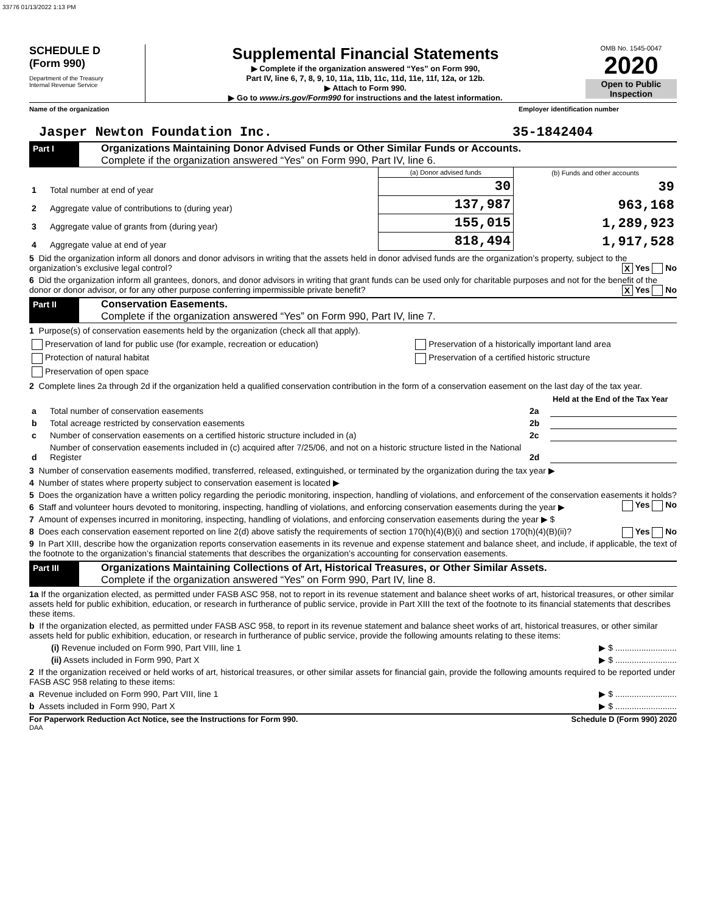33776 01/13/2022 1:13 PM
SCHEDULE D
(Form 990)
Department of the Treasury
Internal Revenue Service
Supplemental Financial Statements
▶ Complete if the organization answered “Yes” on Form 990,
Part IV, line 6, 7, 8, 9, 10, 11a, 11b, 11c, 11d, 11e, 11f, 12a, or 12b.
▶ Attach to Form 990.
▶ Go to www.irs.gov/Form990 for instructions and the latest information.
OMB No. 1545-0047
2020
Open to Public
Inspection
Name of the organization Employer identification number
Jasper Newton Foundation Inc. 35-1842404
Part I
Organizations Maintaining Donor Advised Funds or Other Similar Funds or Accounts.
Complete if the organization answered “Yes” on Form 990, Part IV, line 6.
| | | (a) Donor advised funds | (b) Funds and other accounts |
| 1 | Total number at end of year | 30 | 39 |
| 2 | Aggregate value of contributions to (during year) | 137,987 | 963,168 |
| 3 | Aggregate value of grants from (during year) | 155,015 | 1,289,923 |
| 4 | Aggregate value at end of year | 818,494 | 1,917,528 |
5 Did the organization inform all donors and donor advisors in writing that the assets held in donor advised funds are the organization’s property, subject to the organization’s exclusive legal control? X Yes No
6 Did the organization inform all grantees, donors, and donor advisors in writing that grant funds can be used only for charitable purposes and not for the benefit of the donor or donor advisor, or for any other purpose conferring impermissible private benefit? X Yes No
Part II
Conservation Easements.
Complete if the organization answered “Yes” on Form 990, Part IV, line 7.
1 Purpose(s) of conservation easements held by the organization (check all that apply).
| Preservation of land for public use (for example, recreation or education) | Preservation of a historically important land area |
| Protection of natural habitat | Preservation of a certified historic structure |
| Preservation of open space | |
2 Complete lines 2a through 2d if the organization held a qualified conservation contribution in the form of a conservation easement on the last day of the tax year.
| | | | Held at the End of the Tax Year |
| a | Total number of conservation easements | 2a | |
| b | Total acreage restricted by conservation easements | 2b | |
| c | Number of conservation easements on a certified historic structure included in (a) | 2c | |
| d | Number of conservation easements included in (c) acquired after 7/25/06, and not on a historic structure listed in the National Register | 2d | |
3 Number of conservation easements modified, transferred, released, extinguished, or terminated by the organization during the tax year ▶
4 Number of states where property subject to conservation easement is located ▶
5 Does the organization have a written policy regarding the periodic monitoring, inspection, handling of violations, and enforcement of the conservation easements it holds? Yes No
6 Staff and volunteer hours devoted to monitoring, inspecting, handling of violations, and enforcing conservation easements during the year ▶
7 Amount of expenses incurred in monitoring, inspecting, handling of violations, and enforcing conservation easements during the year ▶ $
8 Does each conservation easement reported on line 2(d) above satisfy the requirements of section 170(h)(4)(B)(i) and section 170(h)(4)(B)(ii)? Yes No
9 In Part XIII, describe how the organization reports conservation easements in its revenue and expense statement and balance sheet, and include, if applicable, the text of the footnote to the organization’s financial statements that describes the organization’s accounting for conservation easements.
Part III
Organizations Maintaining Collections of Art, Historical Treasures, or Other Similar Assets.
Complete if the organization answered “Yes” on Form 990, Part IV, line 8.
1a If the organization elected, as permitted under FASB ASC 958, not to report in its revenue statement and balance sheet works of art, historical treasures, or other similar assets held for public exhibition, education, or research in furtherance of public service, provide in Part XIII the text of the footnote to its financial statements that describes these items.
b If the organization elected, as permitted under FASB ASC 958, to report in its revenue statement and balance sheet works of art, historical treasures, or other similar assets held for public exhibition, education, or research in furtherance of public service, provide the following amounts relating to these items:
(i) Revenue included on Form 990, Part VIII, line 1 ▶ $ ..........................
(ii) Assets included in Form 990, Part X ▶ $ ..........................
2 If the organization received or held works of art, historical treasures, or other similar assets for financial gain, provide the following amounts required to be reported under FASB ASC 958 relating to these items:
a Revenue included on Form 990, Part VIII, line 1 ▶ $ ..........................
b Assets included in Form 990, Part X ▶ $ ..........................
For Paperwork Reduction Act Notice, see the Instructions for Form 990.
Schedule D (Form 990) 2020
DAA